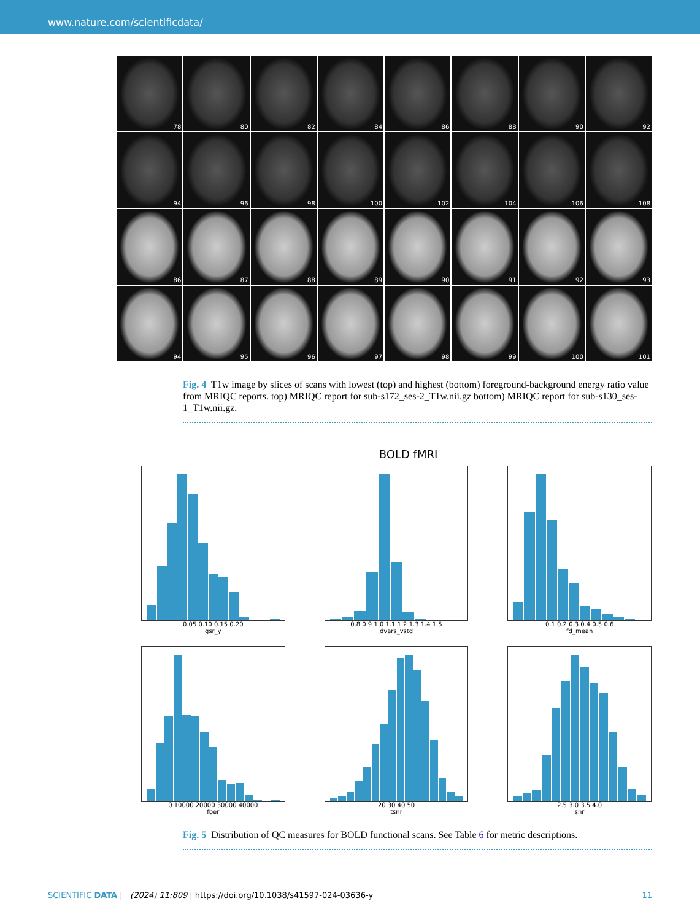www.nature.com/scientificdata/
78
80
82
84
86
88
90
92
94
96
98
100
102
104
106
108
86
87
88
89
90
91
92
93
94
95
96
97
98
99
100
101
Fig. 4 T1w image by slices of scans with lowest (top) and highest (bottom) foreground-background energy ratio value from MRIQC reports. top) MRIQC report for sub-s172_ses-2_T1w.nii.gz bottom) MRIQC report for sub-s130_ses-1_T1w.nii.gz.
BOLD fMRI
0.05 0.10 0.15 0.20
gsr_y
0.8 0.9 1.0 1.1 1.2 1.3 1.4 1.5
dvars_vstd
0.1 0.2 0.3 0.4 0.5 0.6
fd_mean
0 10000 20000 30000 40000
fber
20 30 40 50
tsnr
2.5 3.0 3.5 4.0
snr
Fig. 5 Distribution of QC measures for BOLD functional scans. See Table 6 for metric descriptions.
SCIENTIFIC DATA | (2024) 11:809 | https://doi.org/10.1038/s41597-024-03636-y 11